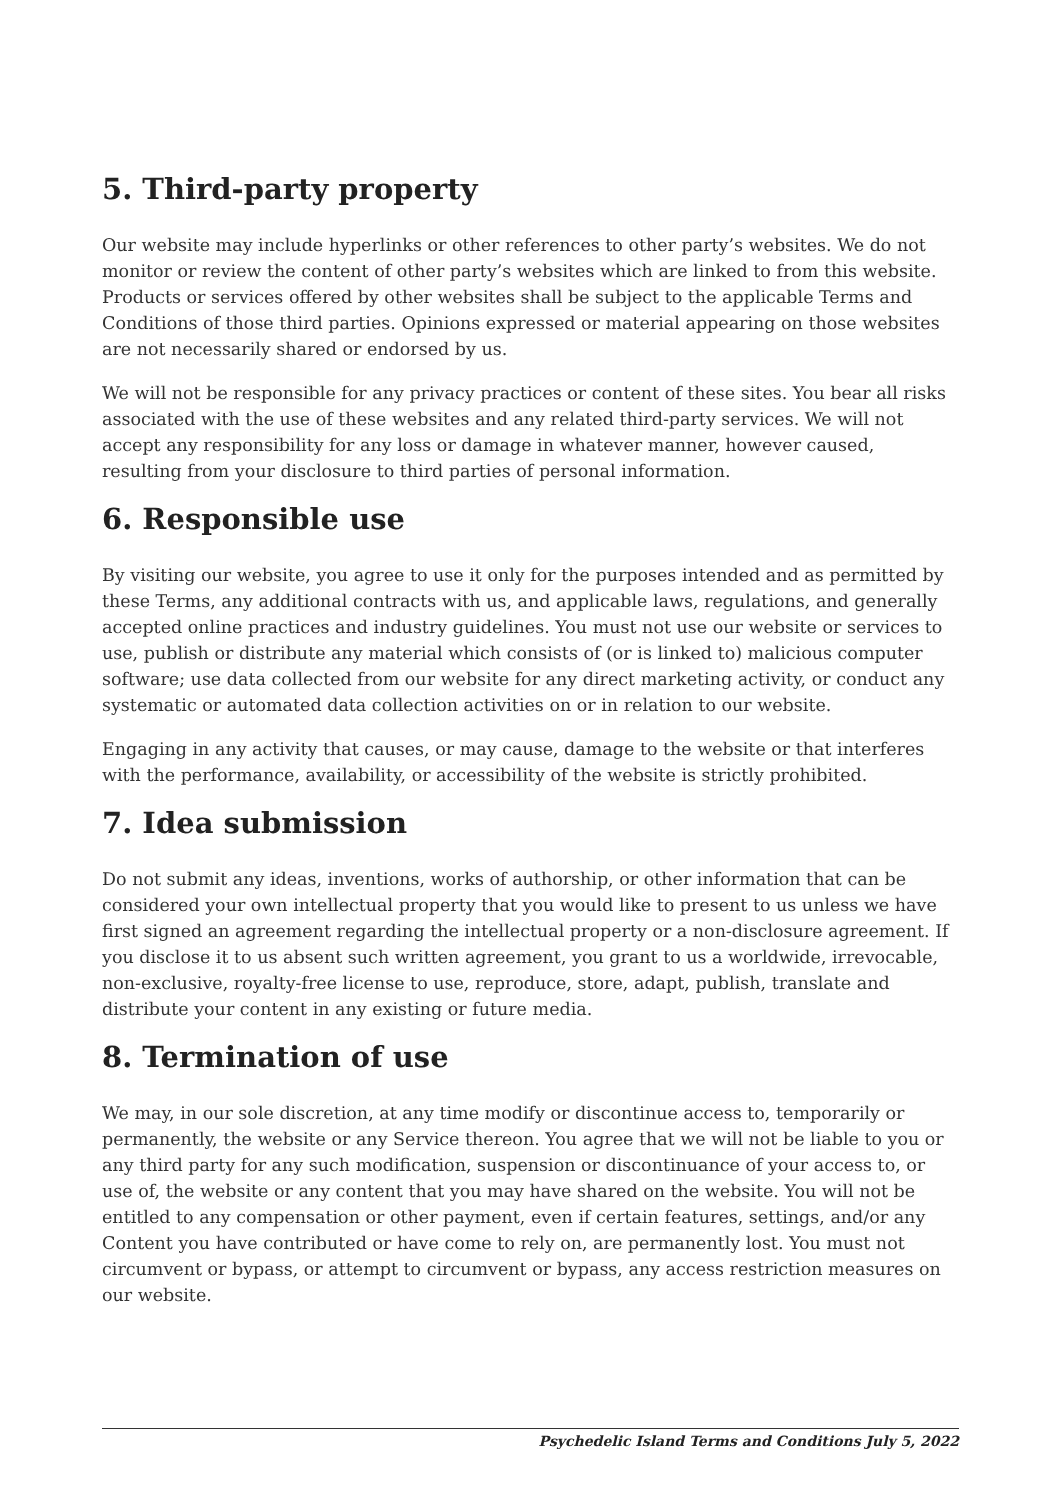5. Third-party property
Our website may include hyperlinks or other references to other party’s websites. We do not monitor or review the content of other party’s websites which are linked to from this website. Products or services offered by other websites shall be subject to the applicable Terms and Conditions of those third parties. Opinions expressed or material appearing on those websites are not necessarily shared or endorsed by us.
We will not be responsible for any privacy practices or content of these sites. You bear all risks associated with the use of these websites and any related third-party services. We will not accept any responsibility for any loss or damage in whatever manner, however caused, resulting from your disclosure to third parties of personal information.
6. Responsible use
By visiting our website, you agree to use it only for the purposes intended and as permitted by these Terms, any additional contracts with us, and applicable laws, regulations, and generally accepted online practices and industry guidelines. You must not use our website or services to use, publish or distribute any material which consists of (or is linked to) malicious computer software; use data collected from our website for any direct marketing activity, or conduct any systematic or automated data collection activities on or in relation to our website.
Engaging in any activity that causes, or may cause, damage to the website or that interferes with the performance, availability, or accessibility of the website is strictly prohibited.
7. Idea submission
Do not submit any ideas, inventions, works of authorship, or other information that can be considered your own intellectual property that you would like to present to us unless we have first signed an agreement regarding the intellectual property or a non-disclosure agreement. If you disclose it to us absent such written agreement, you grant to us a worldwide, irrevocable, non-exclusive, royalty-free license to use, reproduce, store, adapt, publish, translate and distribute your content in any existing or future media.
8. Termination of use
We may, in our sole discretion, at any time modify or discontinue access to, temporarily or permanently, the website or any Service thereon. You agree that we will not be liable to you or any third party for any such modification, suspension or discontinuance of your access to, or use of, the website or any content that you may have shared on the website. You will not be entitled to any compensation or other payment, even if certain features, settings, and/or any Content you have contributed or have come to rely on, are permanently lost. You must not circumvent or bypass, or attempt to circumvent or bypass, any access restriction measures on our website.
Psychedelic Island Terms and Conditions July 5, 2022